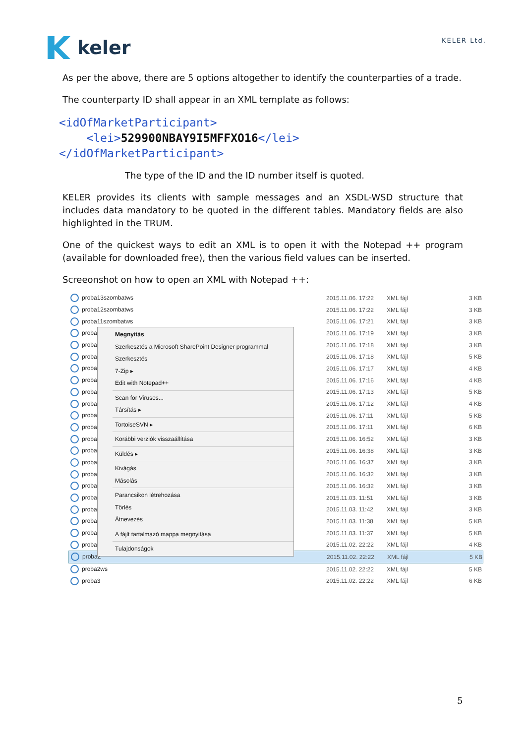keler
KELER Ltd.
As per the above, there are 5 options altogether to identify the counterparties of a trade.
The counterparty ID shall appear in an XML template as follows:
<idOfMarketParticipant>
<lei>529900NBAY9I5MFFXO16</lei>
</idOfMarketParticipant>
The type of the ID and the ID number itself is quoted.
KELER provides its clients with sample messages and an XSDL-WSD structure that includes data mandatory to be quoted in the different tables. Mandatory fields are also highlighted in the TRUM.
One of the quickest ways to edit an XML is to open it with the Notepad ++ program (available for downloaded free), then the various field values can be inserted.
Screeonshot on how to open an XML with Notepad ++:
proba13szombatws 2015.11.06. 17:22 XML fájl 3 KB
proba12szombatws 2015.11.06. 17:22 XML fájl 3 KB
proba11szombatws 2015.11.06. 17:21 XML fájl 3 KB
proba 2015.11.06. 17:19 XML fájl 3 KB
proba 2015.11.06. 17:18 XML fájl 3 KB
proba 2015.11.06. 17:18 XML fájl 5 KB
proba 2015.11.06. 17:17 XML fájl 4 KB
proba 2015.11.06. 17:16 XML fájl 4 KB
proba 2015.11.06. 17:13 XML fájl 5 KB
proba 2015.11.06. 17:12 XML fájl 4 KB
proba 2015.11.06. 17:11 XML fájl 5 KB
proba 2015.11.06. 17:11 XML fájl 6 KB
proba 2015.11.06. 16:52 XML fájl 3 KB
proba 2015.11.06. 16:38 XML fájl 3 KB
proba 2015.11.06. 16:37 XML fájl 3 KB
proba 2015.11.06. 16:32 XML fájl 3 KB
proba 2015.11.06. 16:32 XML fájl 3 KB
proba 2015.11.03. 11:51 XML fájl 3 KB
proba 2015.11.03. 11:42 XML fájl 3 KB
proba 2015.11.03. 11:38 XML fájl 5 KB
proba 2015.11.03. 11:37 XML fájl 5 KB
proba 2015.11.02. 22:22 XML fájl 4 KB
proba2 2015.11.02. 22:22 XML fájl 5 KB
proba2ws 2015.11.02. 22:22 XML fájl 5 KB
proba3 2015.11.02. 22:22 XML fájl 6 KB
Megnyitás
Szerkesztés a Microsoft SharePoint Designer programmal
Szerkesztés
7-Zip ▸
Edit with Notepad++
Scan for Viruses...
Társítás ▸
TortoiseSVN ▸
Korábbi verziók visszaállítása
Küldés ▸
Kivágás
Másolás
Parancsikon létrehozása
Törlés
Átnevezés
A fájlt tartalmazó mappa megnyitása
Tulajdonságok
5